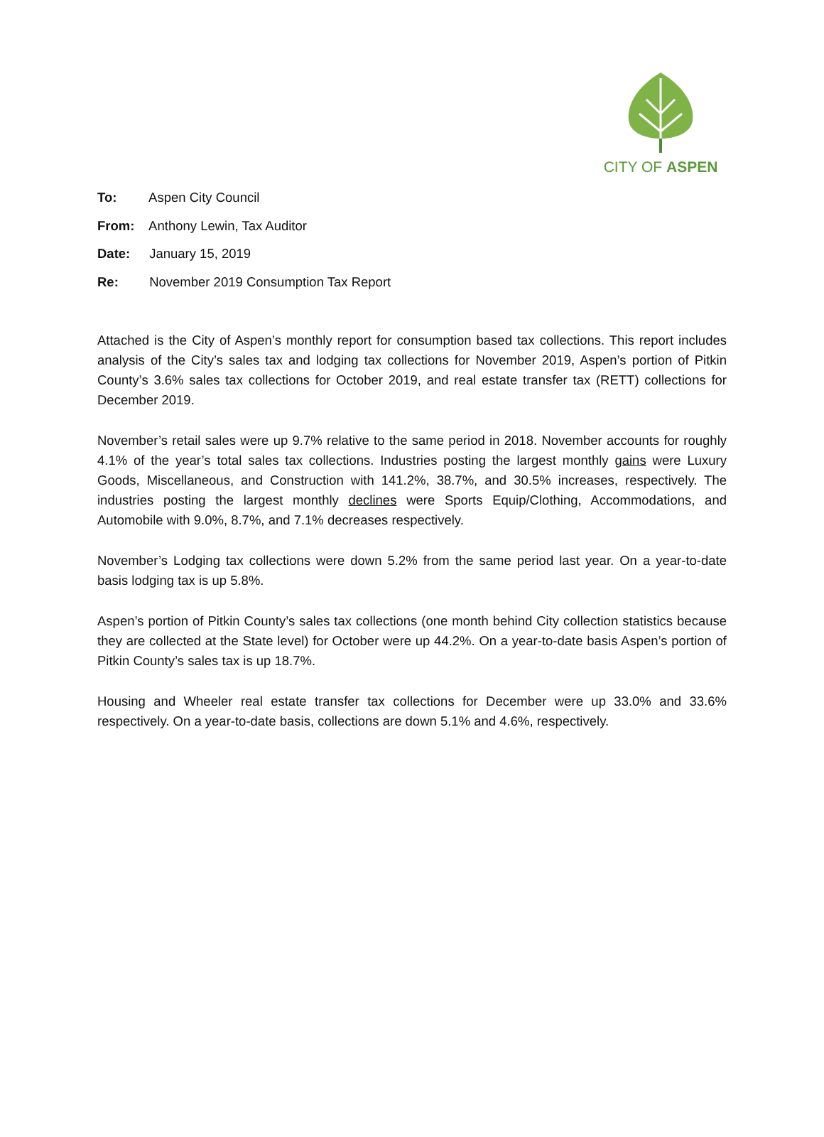CITY OF ASPEN
To: Aspen City Council
From: Anthony Lewin, Tax Auditor
Date: January 15, 2019
Re: November 2019 Consumption Tax Report
Attached is the City of Aspen’s monthly report for consumption based tax collections. This report includes analysis of the City’s sales tax and lodging tax collections for November 2019, Aspen’s portion of Pitkin County’s 3.6% sales tax collections for October 2019, and real estate transfer tax (RETT) collections for December 2019.
November’s retail sales were up 9.7% relative to the same period in 2018. November accounts for roughly 4.1% of the year’s total sales tax collections. Industries posting the largest monthly gains were Luxury Goods, Miscellaneous, and Construction with 141.2%, 38.7%, and 30.5% increases, respectively. The industries posting the largest monthly declines were Sports Equip/Clothing, Accommodations, and Automobile with 9.0%, 8.7%, and 7.1% decreases respectively.
November’s Lodging tax collections were down 5.2% from the same period last year. On a year-to-date basis lodging tax is up 5.8%.
Aspen’s portion of Pitkin County’s sales tax collections (one month behind City collection statistics because they are collected at the State level) for October were up 44.2%. On a year-to-date basis Aspen’s portion of Pitkin County’s sales tax is up 18.7%.
Housing and Wheeler real estate transfer tax collections for December were up 33.0% and 33.6% respectively. On a year-to-date basis, collections are down 5.1% and 4.6%, respectively.